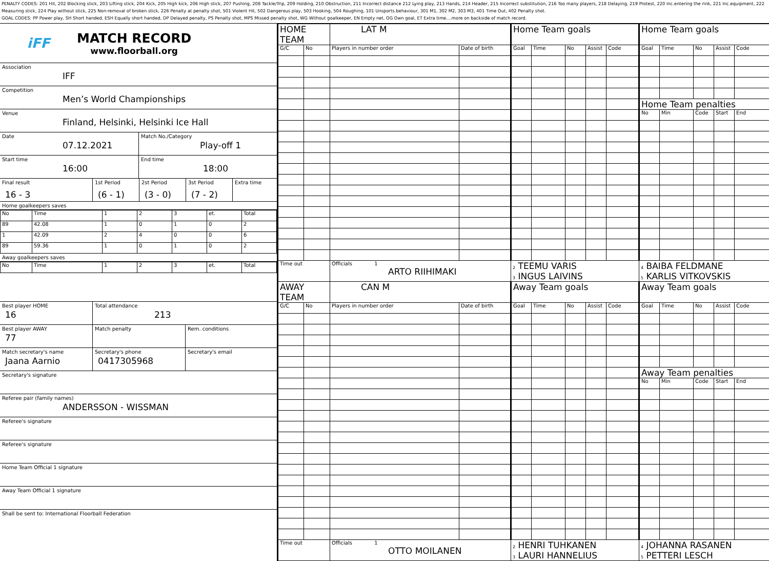PENALTY CODES: 201 Hit, 202 Blocking stick, 203 Lifting stick, 204 Kick, 205 High kick, 206 High stick, 207 Pushing, 208 Tackle/Trip, 209 Holding, 210 Obstruction, 211 Incorrect distance 212 Lying play, 213 Hands, 214 Header, 215 Incorrect substitution, 216 Too many players, 218 Delaying, 219 Protest, 220 Inc.entering the rink, 221 Inc.equipment, 222 Measuring stick, 224 Play without stick, 225 Non-removal of broken stick, 226 Penalty at penalty shot, 501 Violent Hit, 502 Dangerous play, 503 Hooking, 504 Roughing, 101 Unsports.behaviour, 301 M1, 302 M2, 303 M3, 401 Time Out, 402 Penalty shot.
GOAL CODES: PP Power play, SH Short handed, ESH Equally short handed, DP Delayed penalty, PS Penalty shot, MPS Missed penalty shot, WG Without goalkeeper, EN Empty net, OG Own goal, ET Extra time....more on backside of match record.
iFF
MATCH RECORD
www.floorball.org
Association
IFF
Competition
Men’s World Championships
Venue
Finland, Helsinki, Helsinki Ice Hall
Date
07.12.2021
Match No./Category
Play-off 1
Start time
16:00
End time
18:00
Final result
16 - 3
1st Period
(6 - 1)
2st Period
(3 - 0)
3st Period
(7 - 2)
Extra time
Home goalkeepers saves
| No | Time | 1 | 2 | 3 | et. | Total |
| 89 | 42.08 | 1 | 0 | 1 | 0 | 2 |
| 1 | 42.09 | 2 | 4 | 0 | 0 | 6 |
| 89 | 59.36 | 1 | 0 | 1 | 0 | 2 |
Away goalkeepers saves
| No | Time | 1 | 2 | 3 | et. | Total |
Best player HOME
16
Total attendance
213
Best player AWAY
77
Match penalty Rem. conditions
Match secretary's name
Jaana Aarnio
Secretary's phone
0417305968
Secretary's email
Secretary's signature
Referee pair (family names)
ANDERSSON - WISSMAN
Referee's signature
Referee's signature
Home Team Official 1 signature
Away Team Official 1 signature
Shall be sent to: International Floorball Federation
| HOME TEAM | | LAT M | | Home Team goals | | | | | Home Team goals | | | | |
| G/C | No | Players in number order | Date of birth | Goal | Time | No | Assist | Code | Goal | Time | No | Assist | Code |
| | | | | | | | | | Home Team penalties | | | | |
| | | | | | | | | | No | Min | Code | Start | End |
| Time out | | Officials 1 ARTO RIIHIMAKI | | 2 TEEMU VARIS | | | | | 4 BAIBA FELDMANE | | | | |
| | | | | 3 INGUS LAIVINS | | | | | 5 KARLIS VITKOVSKIS | | | | |
| AWAY TEAM | | CAN M | | Away Team goals | | | | | Away Team goals | | | | |
| G/C | No | Players in number order | Date of birth | Goal | Time | No | Assist | Code | Goal | Time | No | Assist | Code |
| | | | | | | | | | Away Team penalties | | | | |
| | | | | | | | | | No | Min | Code | Start | End |
| Time out | | Officials 1 OTTO MOILANEN | | 2 HENRI TUHKANEN | | | | | 4 JOHANNA RASANEN | | | | |
| | | | | 3 LAURI HANNELIUS | | | | | 5 PETTERI LESCH | | | | |